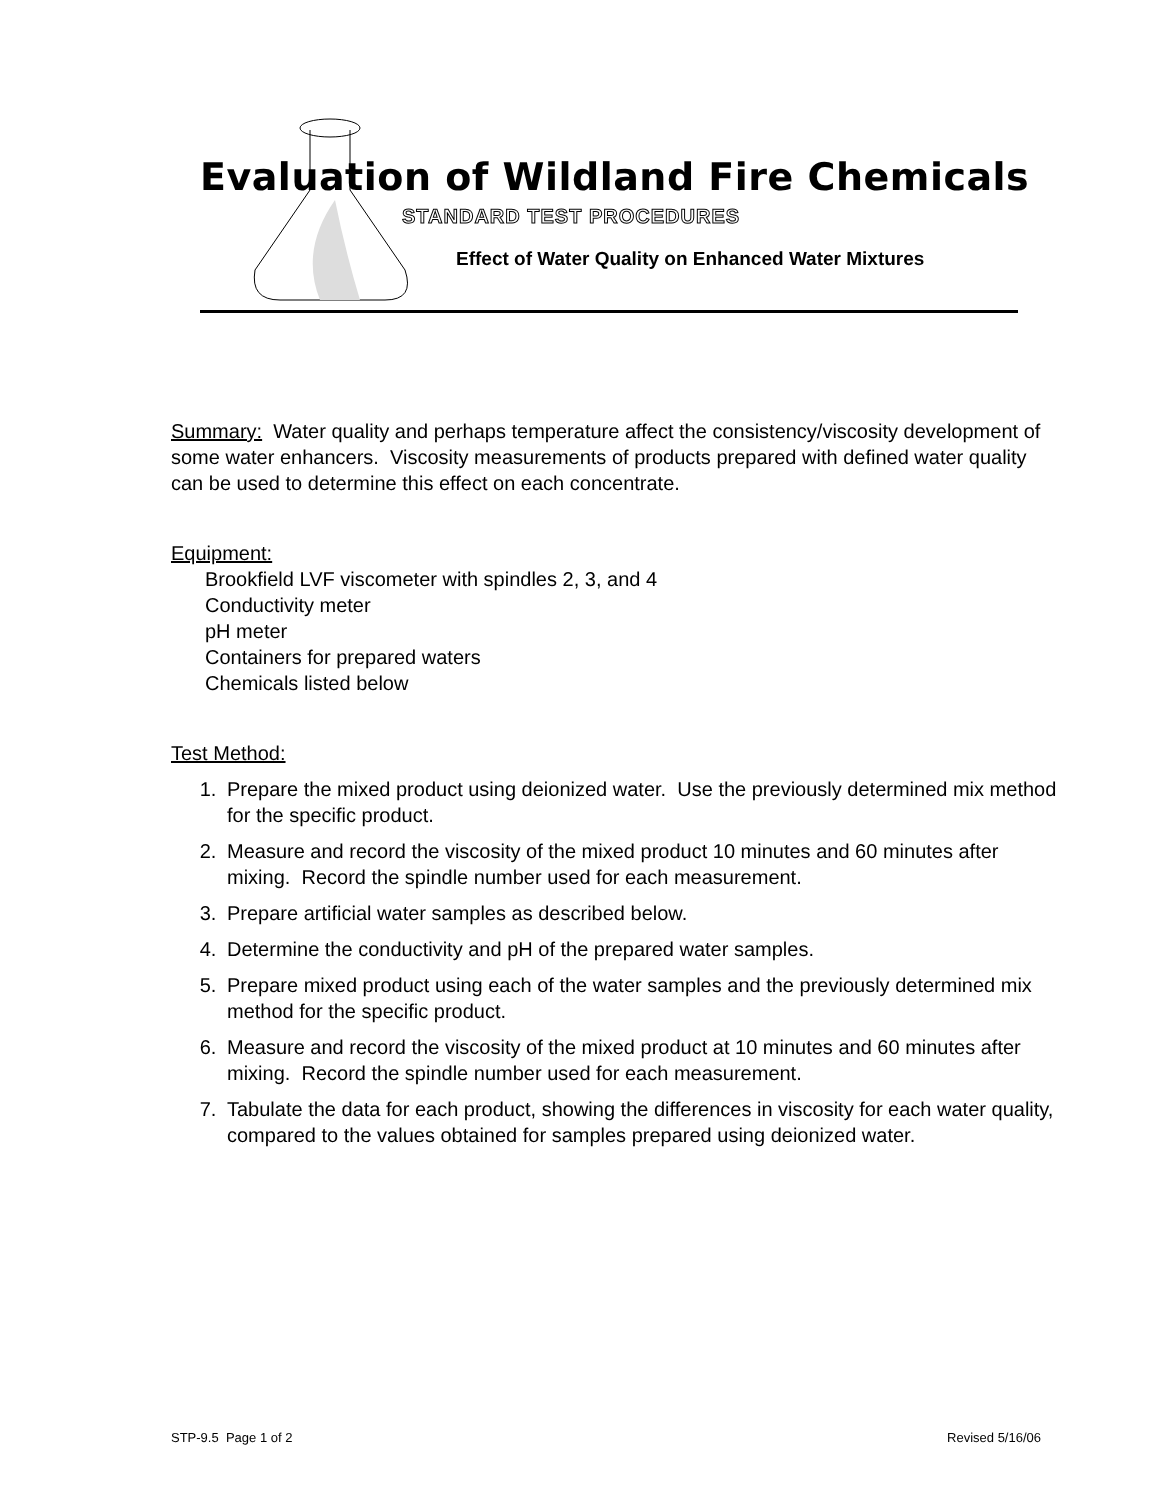Evaluation of Wildland Fire Chemicals
STANDARD TEST PROCEDURES
Effect of Water Quality on Enhanced Water Mixtures
Summary: Water quality and perhaps temperature affect the consistency/viscosity development of some water enhancers. Viscosity measurements of products prepared with defined water quality can be used to determine this effect on each concentrate.
Equipment:
Brookfield LVF viscometer with spindles 2, 3, and 4
Conductivity meter
pH meter
Containers for prepared waters
Chemicals listed below
Test Method:
1. Prepare the mixed product using deionized water. Use the previously determined mix method for the specific product.
2. Measure and record the viscosity of the mixed product 10 minutes and 60 minutes after mixing. Record the spindle number used for each measurement.
3. Prepare artificial water samples as described below.
4. Determine the conductivity and pH of the prepared water samples.
5. Prepare mixed product using each of the water samples and the previously determined mix method for the specific product.
6. Measure and record the viscosity of the mixed product at 10 minutes and 60 minutes after mixing. Record the spindle number used for each measurement.
7. Tabulate the data for each product, showing the differences in viscosity for each water quality, compared to the values obtained for samples prepared using deionized water.
STP-9.5 Page 1 of 2 Revised 5/16/06